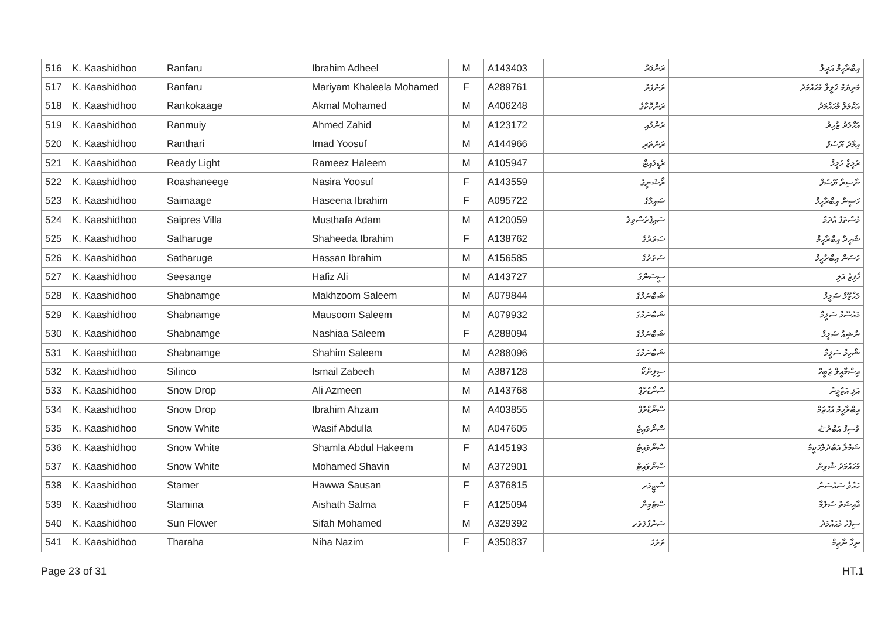| 516 | K. Kaashidhoo | Ranfaru | Ibrahim Adheel | M | A143403 | ރަންފަރު | އިބްރާހީމް އަދީލް |
| 517 | K. Kaashidhoo | Ranfaru | Mariyam Khaleela Mohamed | F | A289761 | ރަންފަރު | މަރިޔަމް ޚަލީލާ މުޙައްމަދު |
| 518 | K. Kaashidhoo | Rankokaage | Akmal Mohamed | M | A406248 | ރަންކޮކާގެ | އަކްމަލް މުޙައްމަދު |
| 519 | K. Kaashidhoo | Ranmuiy | Ahmed Zahid | M | A123172 | ރަންމުއި | އަޙްމަދު ޒާހިދު |
| 520 | K. Kaashidhoo | Ranthari | Imad Yoosuf | M | A144966 | ރަންތަރި | އިމާދު ޔޫސުފް |
| 521 | K. Kaashidhoo | Ready Light | Rameez Haleem | M | A105947 | ރެޑީލައިޓް | ރަމީޒް ހަލީމް |
| 522 | K. Kaashidhoo | Roashaneege | Nasira Yoosuf | F | A143559 | ރޯޝަނީގެ | ނާސިރާ ޔޫސުފް |
| 523 | K. Kaashidhoo | Saimaage | Haseena Ibrahim | F | A095722 | ސައިމާގެ | ހަސީނާ އިބްރާހީމް |
| 524 | K. Kaashidhoo | Saipres Villa | Musthafa Adam | M | A120059 | ސައިޕްރެސްވިލާ | މުސްތަފާ އާދަމް |
| 525 | K. Kaashidhoo | Satharuge | Shaheeda Ibrahim | F | A138762 | ސަތަރުގެ | ޝަހީދާ އިބްރާހީމް |
| 526 | K. Kaashidhoo | Satharuge | Hassan Ibrahim | M | A156585 | ސަތަރުގެ | ހަސަން އިބްރާހީމް |
| 527 | K. Kaashidhoo | Seesange | Hafiz Ali | M | A143727 | ސީސަންގެ | ހާފިޒު އަލި |
| 528 | K. Kaashidhoo | Shabnamge | Makhzoom Saleem | M | A079844 | ޝަބްނަމްގެ | މަޚްޒޫމް ސަލީމް |
| 529 | K. Kaashidhoo | Shabnamge | Mausoom Saleem | M | A079932 | ޝަބްނަމްގެ | މައުސޫމް ސަލީމް |
| 530 | K. Kaashidhoo | Shabnamge | Nashiaa Saleem | F | A288094 | ޝަބްނަމްގެ | ނާޝިއާ ސަލީމް |
| 531 | K. Kaashidhoo | Shabnamge | Shahim Saleem | M | A288096 | ޝަބްނަމްގެ | ޝާހިމް ސަލީމް |
| 532 | K. Kaashidhoo | Silinco | Ismail Zabeeh | M | A387128 | ސިލިންކޯ | އިސްމާއީލް ޒަބީހް |
| 533 | K. Kaashidhoo | Snow Drop | Ali Azmeen | M | A143768 | ސްނޯޑްރޮޕް | އަލި އަޒްމީން |
| 534 | K. Kaashidhoo | Snow Drop | Ibrahim Ahzam | M | A403855 | ސްނޯޑްރޮޕް | އިބްރާހީމް އަހްޒަމް |
| 535 | K. Kaashidhoo | Snow White | Wasif Abdulla | M | A047605 | ސްނޯވައިޓް | ވާސިފް އަބްދުﷲ |
| 536 | K. Kaashidhoo | Snow White | Shamla Abdul Hakeem | F | A145193 | ސްނޯވައިޓް | ޝަމްލާ އަބްދުލްހަކީމް |
| 537 | K. Kaashidhoo | Snow White | Mohamed Shavin | M | A372901 | ސްނޯވައިޓް | މުޙައްމަދު ޝާވިން |
| 538 | K. Kaashidhoo | Stamer | Hawwa Sausan | F | A376815 | ސްޓީމަރ | ހައްވާ ސައުސަން |
| 539 | K. Kaashidhoo | Stamina | Aishath Salma | F | A125094 | ސްޓެމިނާ | އާއިޝަތު ސަލްމާ |
| 540 | K. Kaashidhoo | Sun Flower | Sifah Mohamed | M | A329392 | ސަންފްލަވަރ | ސިފާހު މުޙައްމަދު |
| 541 | K. Kaashidhoo | Tharaha | Niha Nazim | F | A350837 | ތަރަހަ | ނިހާ ނާޒިމް |
Page 23 of 31 HT.1